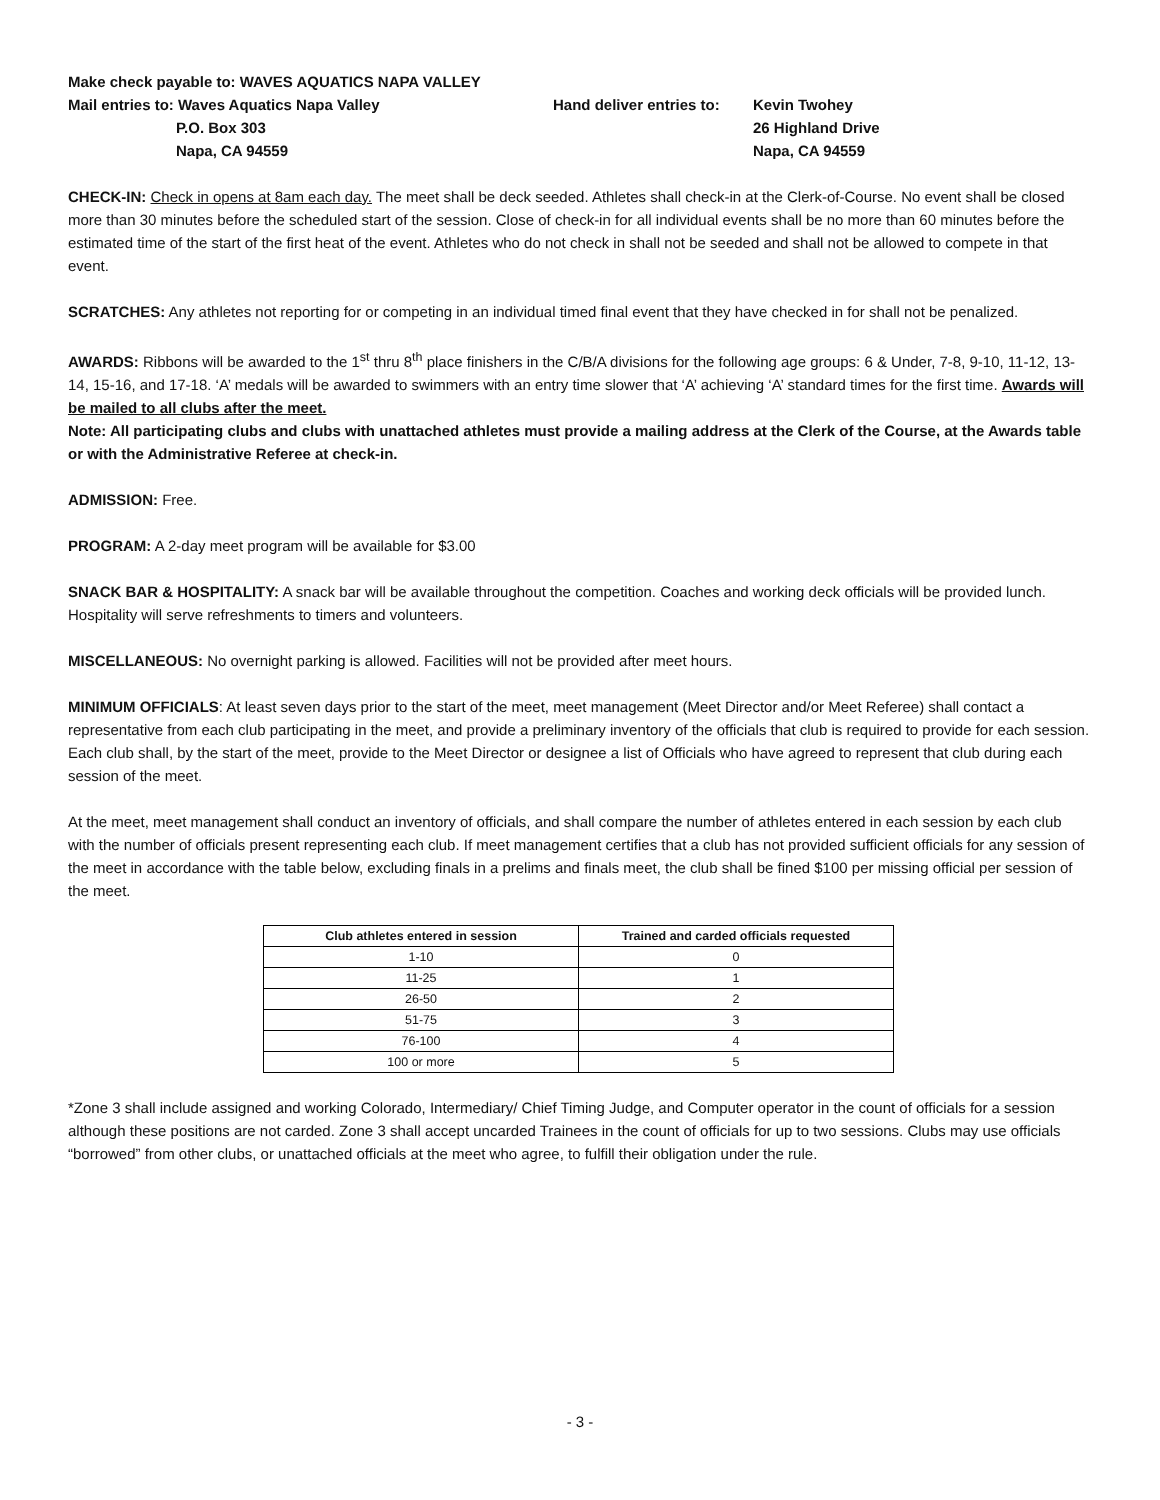Make check payable to: WAVES AQUATICS NAPA VALLEY
Mail entries to: Waves Aquatics Napa Valley
P.O. Box 303
Napa, CA 94559
Hand deliver entries to:
Kevin Twohey
26 Highland Drive
Napa, CA 94559
CHECK-IN: Check in opens at 8am each day. The meet shall be deck seeded. Athletes shall check-in at the Clerk-of-Course. No event shall be closed more than 30 minutes before the scheduled start of the session. Close of check-in for all individual events shall be no more than 60 minutes before the estimated time of the start of the first heat of the event. Athletes who do not check in shall not be seeded and shall not be allowed to compete in that event.
SCRATCHES: Any athletes not reporting for or competing in an individual timed final event that they have checked in for shall not be penalized.
AWARDS: Ribbons will be awarded to the 1<sup>st</sup> thru 8<sup>th</sup> place finishers in the C/B/A divisions for the following age groups: 6 & Under, 7-8, 9-10, 11-12, 13-14, 15-16, and 17-18. ‘A’ medals will be awarded to swimmers with an entry time slower that ‘A’ achieving ‘A’ standard times for the first time. Awards will be mailed to all clubs after the meet.
Note: All participating clubs and clubs with unattached athletes must provide a mailing address at the Clerk of the Course, at the Awards table or with the Administrative Referee at check-in.
ADMISSION: Free.
PROGRAM: A 2-day meet program will be available for $3.00
SNACK BAR & HOSPITALITY: A snack bar will be available throughout the competition. Coaches and working deck officials will be provided lunch. Hospitality will serve refreshments to timers and volunteers.
MISCELLANEOUS: No overnight parking is allowed. Facilities will not be provided after meet hours.
MINIMUM OFFICIALS: At least seven days prior to the start of the meet, meet management (Meet Director and/or Meet Referee) shall contact a representative from each club participating in the meet, and provide a preliminary inventory of the officials that club is required to provide for each session. Each club shall, by the start of the meet, provide to the Meet Director or designee a list of Officials who have agreed to represent that club during each session of the meet.
At the meet, meet management shall conduct an inventory of officials, and shall compare the number of athletes entered in each session by each club with the number of officials present representing each club. If meet management certifies that a club has not provided sufficient officials for any session of the meet in accordance with the table below, excluding finals in a prelims and finals meet, the club shall be fined $100 per missing official per session of the meet.
| Club athletes entered in session | Trained and carded officials requested |
| --- | --- |
| 1-10 | 0 |
| 11-25 | 1 |
| 26-50 | 2 |
| 51-75 | 3 |
| 76-100 | 4 |
| 100 or more | 5 |
*Zone 3 shall include assigned and working Colorado, Intermediary/ Chief Timing Judge, and Computer operator in the count of officials for a session although these positions are not carded. Zone 3 shall accept uncarded Trainees in the count of officials for up to two sessions. Clubs may use officials “borrowed” from other clubs, or unattached officials at the meet who agree, to fulfill their obligation under the rule.
- 3 -